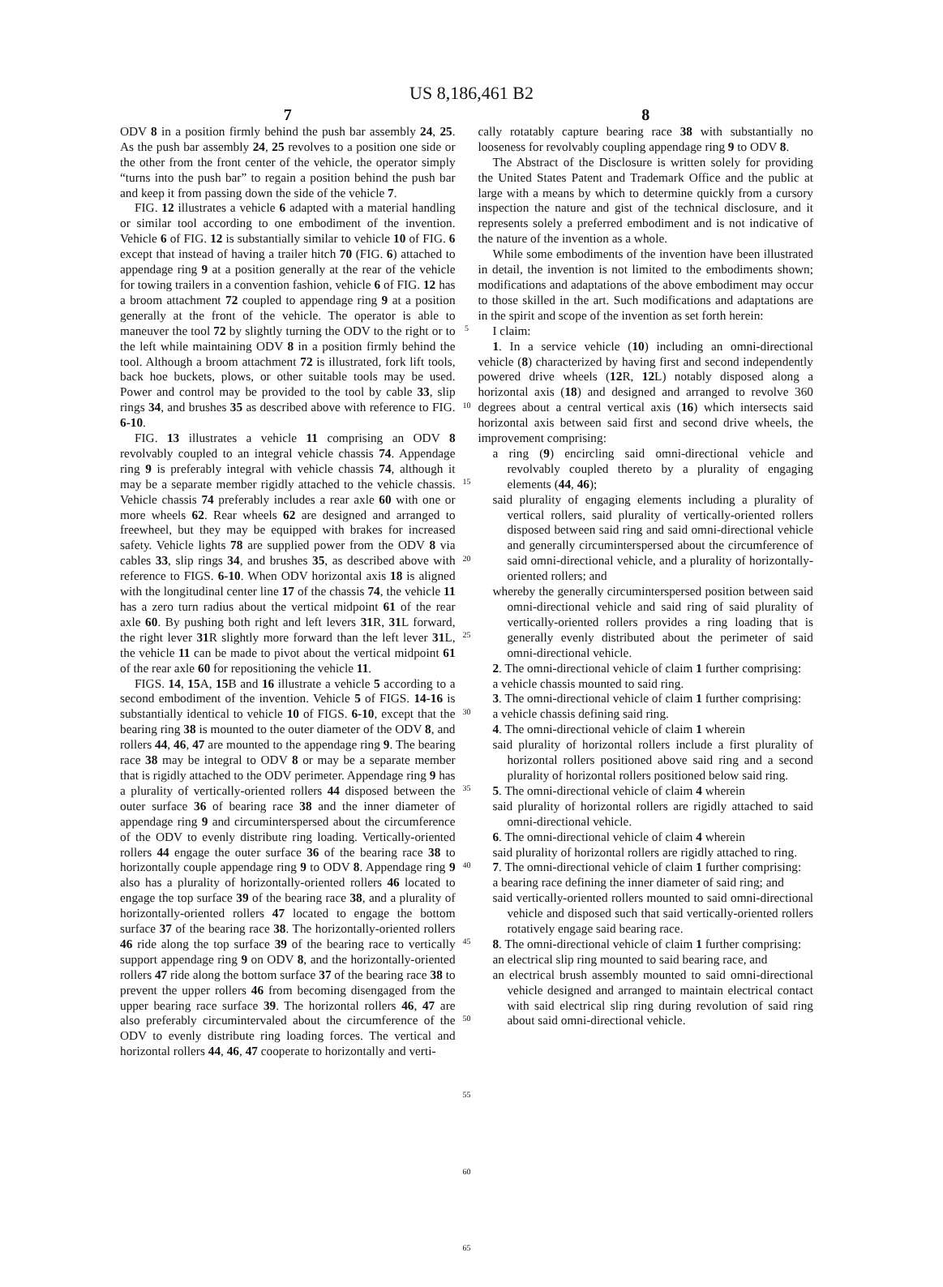US 8,186,461 B2
7
ODV 8 in a position firmly behind the push bar assembly 24, 25. As the push bar assembly 24, 25 revolves to a position one side or the other from the front center of the vehicle, the operator simply “turns into the push bar” to regain a position behind the push bar and keep it from passing down the side of the vehicle 7.
FIG. 12 illustrates a vehicle 6 adapted with a material handling or similar tool according to one embodiment of the invention. Vehicle 6 of FIG. 12 is substantially similar to vehicle 10 of FIG. 6 except that instead of having a trailer hitch 70 (FIG. 6) attached to appendage ring 9 at a position generally at the rear of the vehicle for towing trailers in a convention fashion, vehicle 6 of FIG. 12 has a broom attachment 72 coupled to appendage ring 9 at a position generally at the front of the vehicle. The operator is able to maneuver the tool 72 by slightly turning the ODV to the right or to the left while maintaining ODV 8 in a position firmly behind the tool. Although a broom attachment 72 is illustrated, fork lift tools, back hoe buckets, plows, or other suitable tools may be used. Power and control may be provided to the tool by cable 33, slip rings 34, and brushes 35 as described above with reference to FIG. 6-10.
FIG. 13 illustrates a vehicle 11 comprising an ODV 8 revolvably coupled to an integral vehicle chassis 74. Appendage ring 9 is preferably integral with vehicle chassis 74, although it may be a separate member rigidly attached to the vehicle chassis. Vehicle chassis 74 preferably includes a rear axle 60 with one or more wheels 62. Rear wheels 62 are designed and arranged to freewheel, but they may be equipped with brakes for increased safety. Vehicle lights 78 are supplied power from the ODV 8 via cables 33, slip rings 34, and brushes 35, as described above with reference to FIGS. 6-10. When ODV horizontal axis 18 is aligned with the longitudinal center line 17 of the chassis 74, the vehicle 11 has a zero turn radius about the vertical midpoint 61 of the rear axle 60. By pushing both right and left levers 31 R, 31 L forward, the right lever 31 R slightly more forward than the left lever 31 L, the vehicle 11 can be made to pivot about the vertical midpoint 61 of the rear axle 60 for repositioning the vehicle 11.
FIGS. 14, 15 A, 15 B and 16 illustrate a vehicle 5 according to a second embodiment of the invention. Vehicle 5 of FIGS. 14-16 is substantially identical to vehicle 10 of FIGS. 6-10, except that the bearing ring 38 is mounted to the outer diameter of the ODV 8, and rollers 44, 46, 47 are mounted to the appendage ring 9. The bearing race 38 may be integral to ODV 8 or may be a separate member that is rigidly attached to the ODV perimeter. Appendage ring 9 has a plurality of vertically-oriented rollers 44 disposed between the outer surface 36 of bearing race 38 and the inner diameter of appendage ring 9 and circuminterspersed about the circumference of the ODV to evenly distribute ring loading. Vertically-oriented rollers 44 engage the outer surface 36 of the bearing race 38 to horizontally couple appendage ring 9 to ODV 8. Appendage ring 9 also has a plurality of horizontally-oriented rollers 46 located to engage the top surface 39 of the bearing race 38, and a plurality of horizontally-oriented rollers 47 located to engage the bottom surface 37 of the bearing race 38. The horizontally-oriented rollers 46 ride along the top surface 39 of the bearing race to vertically support appendage ring 9 on ODV 8, and the horizontally-oriented rollers 47 ride along the bottom surface 37 of the bearing race 38 to prevent the upper rollers 46 from becoming disengaged from the upper bearing race surface 39. The horizontal rollers 46, 47 are also preferably circumintervaled about the circumference of the ODV to evenly distribute ring loading forces. The vertical and horizontal rollers 44, 46, 47 cooperate to horizontally and verti-
5
10
15
20
25
30
35
40
45
50
55
60
65
8
cally rotatably capture bearing race 38 with substantially no looseness for revolvably coupling appendage ring 9 to ODV 8.
The Abstract of the Disclosure is written solely for providing the United States Patent and Trademark Office and the public at large with a means by which to determine quickly from a cursory inspection the nature and gist of the technical disclosure, and it represents solely a preferred embodiment and is not indicative of the nature of the invention as a whole.
While some embodiments of the invention have been illustrated in detail, the invention is not limited to the embodiments shown; modifications and adaptations of the above embodiment may occur to those skilled in the art. Such modifications and adaptations are in the spirit and scope of the invention as set forth herein:
I claim:
1. In a service vehicle (10) including an omni-directional vehicle (8) characterized by having first and second independently powered drive wheels (12 R, 12 L) notably disposed along a horizontal axis (18) and designed and arranged to revolve 360 degrees about a central vertical axis (16) which intersects said horizontal axis between said first and second drive wheels, the improvement comprising:
a ring (9) encircling said omni-directional vehicle and revolvably coupled thereto by a plurality of engaging elements (44, 46);
said plurality of engaging elements including a plurality of vertical rollers, said plurality of vertically-oriented rollers disposed between said ring and said omni-directional vehicle and generally circuminterspersed about the circumference of said omni-directional vehicle, and a plurality of horizontally-oriented rollers; and
whereby the generally circuminterspersed position between said omni-directional vehicle and said ring of said plurality of vertically-oriented rollers provides a ring loading that is generally evenly distributed about the perimeter of said omni-directional vehicle.
2. The omni-directional vehicle of claim 1 further comprising:
a vehicle chassis mounted to said ring.
3. The omni-directional vehicle of claim 1 further comprising:
a vehicle chassis defining said ring.
4. The omni-directional vehicle of claim 1 wherein
said plurality of horizontal rollers include a first plurality of horizontal rollers positioned above said ring and a second plurality of horizontal rollers positioned below said ring.
5. The omni-directional vehicle of claim 4 wherein
said plurality of horizontal rollers are rigidly attached to said omni-directional vehicle.
6. The omni-directional vehicle of claim 4 wherein
said plurality of horizontal rollers are rigidly attached to ring.
7. The omni-directional vehicle of claim 1 further comprising:
a bearing race defining the inner diameter of said ring; and
said vertically-oriented rollers mounted to said omni-directional vehicle and disposed such that said vertically-oriented rollers rotatively engage said bearing race.
8. The omni-directional vehicle of claim 1 further comprising:
an electrical slip ring mounted to said bearing race, and
an electrical brush assembly mounted to said omni-directional vehicle designed and arranged to maintain electrical contact with said electrical slip ring during revolution of said ring about said omni-directional vehicle.